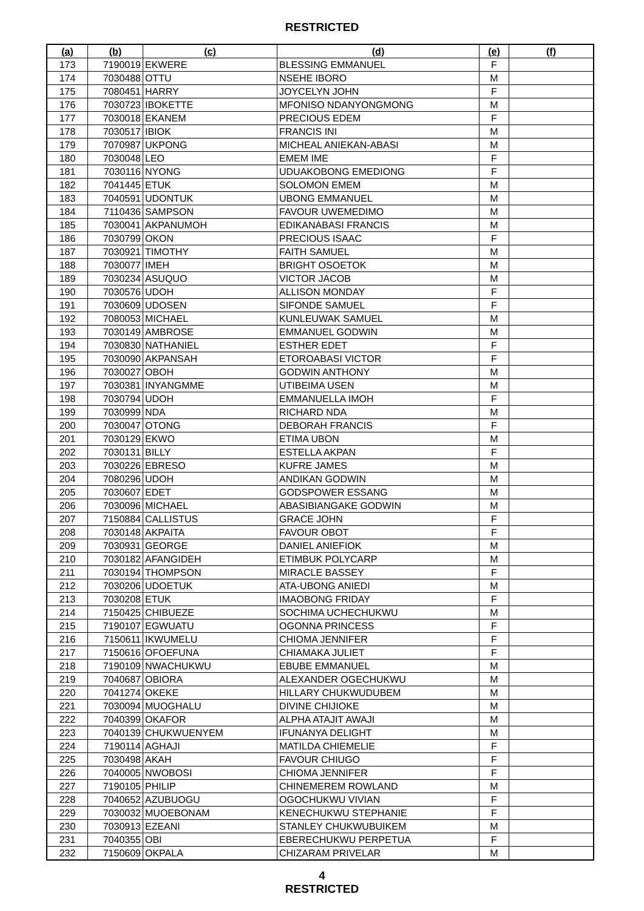RESTRICTED
| (a) | (b) | (c) | (d) | (e) | (f) |
| --- | --- | --- | --- | --- | --- |
| 173 | 7190019 | EKWERE | BLESSING EMMANUEL | F | |
| 174 | 7030488 | OTTU | NSEHE IBORO | M | |
| 175 | 7080451 | HARRY | JOYCELYN JOHN | F | |
| 176 | 7030723 | IBOKETTE | MFONISO NDANYONGMONG | M | |
| 177 | 7030018 | EKANEM | PRECIOUS EDEM | F | |
| 178 | 7030517 | IBIOK | FRANCIS INI | M | |
| 179 | 7070987 | UKPONG | MICHEAL ANIEKAN-ABASI | M | |
| 180 | 7030048 | LEO | EMEM IME | F | |
| 181 | 7030116 | NYONG | UDUAKOBONG EMEDIONG | F | |
| 182 | 7041445 | ETUK | SOLOMON EMEM | M | |
| 183 | 7040591 | UDONTUK | UBONG EMMANUEL | M | |
| 184 | 7110436 | SAMPSON | FAVOUR UWEMEDIMO | M | |
| 185 | 7030041 | AKPANUMOH | EDIKANABASI FRANCIS | M | |
| 186 | 7030799 | OKON | PRECIOUS ISAAC | F | |
| 187 | 7030921 | TIMOTHY | FAITH SAMUEL | M | |
| 188 | 7030077 | IMEH | BRIGHT OSOETOK | M | |
| 189 | 7030234 | ASUQUO | VICTOR JACOB | M | |
| 190 | 7030576 | UDOH | ALLISON MONDAY | F | |
| 191 | 7030609 | UDOSEN | SIFONDE SAMUEL | F | |
| 192 | 7080053 | MICHAEL | KUNLEUWAK SAMUEL | M | |
| 193 | 7030149 | AMBROSE | EMMANUEL GODWIN | M | |
| 194 | 7030830 | NATHANIEL | ESTHER EDET | F | |
| 195 | 7030090 | AKPANSAH | ETOROABASI VICTOR | F | |
| 196 | 7030027 | OBOH | GODWIN ANTHONY | M | |
| 197 | 7030381 | INYANGMME | UTIBEIMA USEN | M | |
| 198 | 7030794 | UDOH | EMMANUELLA IMOH | F | |
| 199 | 7030999 | NDA | RICHARD NDA | M | |
| 200 | 7030047 | OTONG | DEBORAH FRANCIS | F | |
| 201 | 7030129 | EKWO | ETIMA UBON | M | |
| 202 | 7030131 | BILLY | ESTELLA AKPAN | F | |
| 203 | 7030226 | EBRESO | KUFRE JAMES | M | |
| 204 | 7080296 | UDOH | ANDIKAN GODWIN | M | |
| 205 | 7030607 | EDET | GODSPOWER ESSANG | M | |
| 206 | 7030096 | MICHAEL | ABASIBIANGAKE GODWIN | M | |
| 207 | 7150884 | CALLISTUS | GRACE JOHN | F | |
| 208 | 7030148 | AKPAITA | FAVOUR OBOT | F | |
| 209 | 7030931 | GEORGE | DANIEL ANIEFIOK | M | |
| 210 | 7030182 | AFANGIDEH | ETIMBUK POLYCARP | M | |
| 211 | 7030194 | THOMPSON | MIRACLE BASSEY | F | |
| 212 | 7030206 | UDOETUK | ATA-UBONG ANIEDI | M | |
| 213 | 7030208 | ETUK | IMAOBONG FRIDAY | F | |
| 214 | 7150425 | CHIBUEZE | SOCHIMA UCHECHUKWU | M | |
| 215 | 7190107 | EGWUATU | OGONNA PRINCESS | F | |
| 216 | 7150611 | IKWUMELU | CHIOMA JENNIFER | F | |
| 217 | 7150616 | OFOEFUNA | CHIAMAKA JULIET | F | |
| 218 | 7190109 | NWACHUKWU | EBUBE EMMANUEL | M | |
| 219 | 7040687 | OBIORA | ALEXANDER OGECHUKWU | M | |
| 220 | 7041274 | OKEKE | HILLARY CHUKWUDUBEM | M | |
| 221 | 7030094 | MUOGHALU | DIVINE CHIJIOKE | M | |
| 222 | 7040399 | OKAFOR | ALPHA ATAJIT AWAJI | M | |
| 223 | 7040139 | CHUKWUENYEM | IFUNANYA DELIGHT | M | |
| 224 | 7190114 | AGHAJI | MATILDA CHIEMELIE | F | |
| 225 | 7030498 | AKAH | FAVOUR CHIUGO | F | |
| 226 | 7040005 | NWOBOSI | CHIOMA JENNIFER | F | |
| 227 | 7190105 | PHILIP | CHINEMEREM ROWLAND | M | |
| 228 | 7040652 | AZUBUOGU | OGOCHUKWU VIVIAN | F | |
| 229 | 7030032 | MUOEBONAM | KENECHUKWU STEPHANIE | F | |
| 230 | 7030913 | EZEANI | STANLEY CHUKWUBUIKEM | M | |
| 231 | 7040355 | OBI | EBERECHUKWU PERPETUA | F | |
| 232 | 7150609 | OKPALA | CHIZARAM PRIVELAR | M | |
4
RESTRICTED